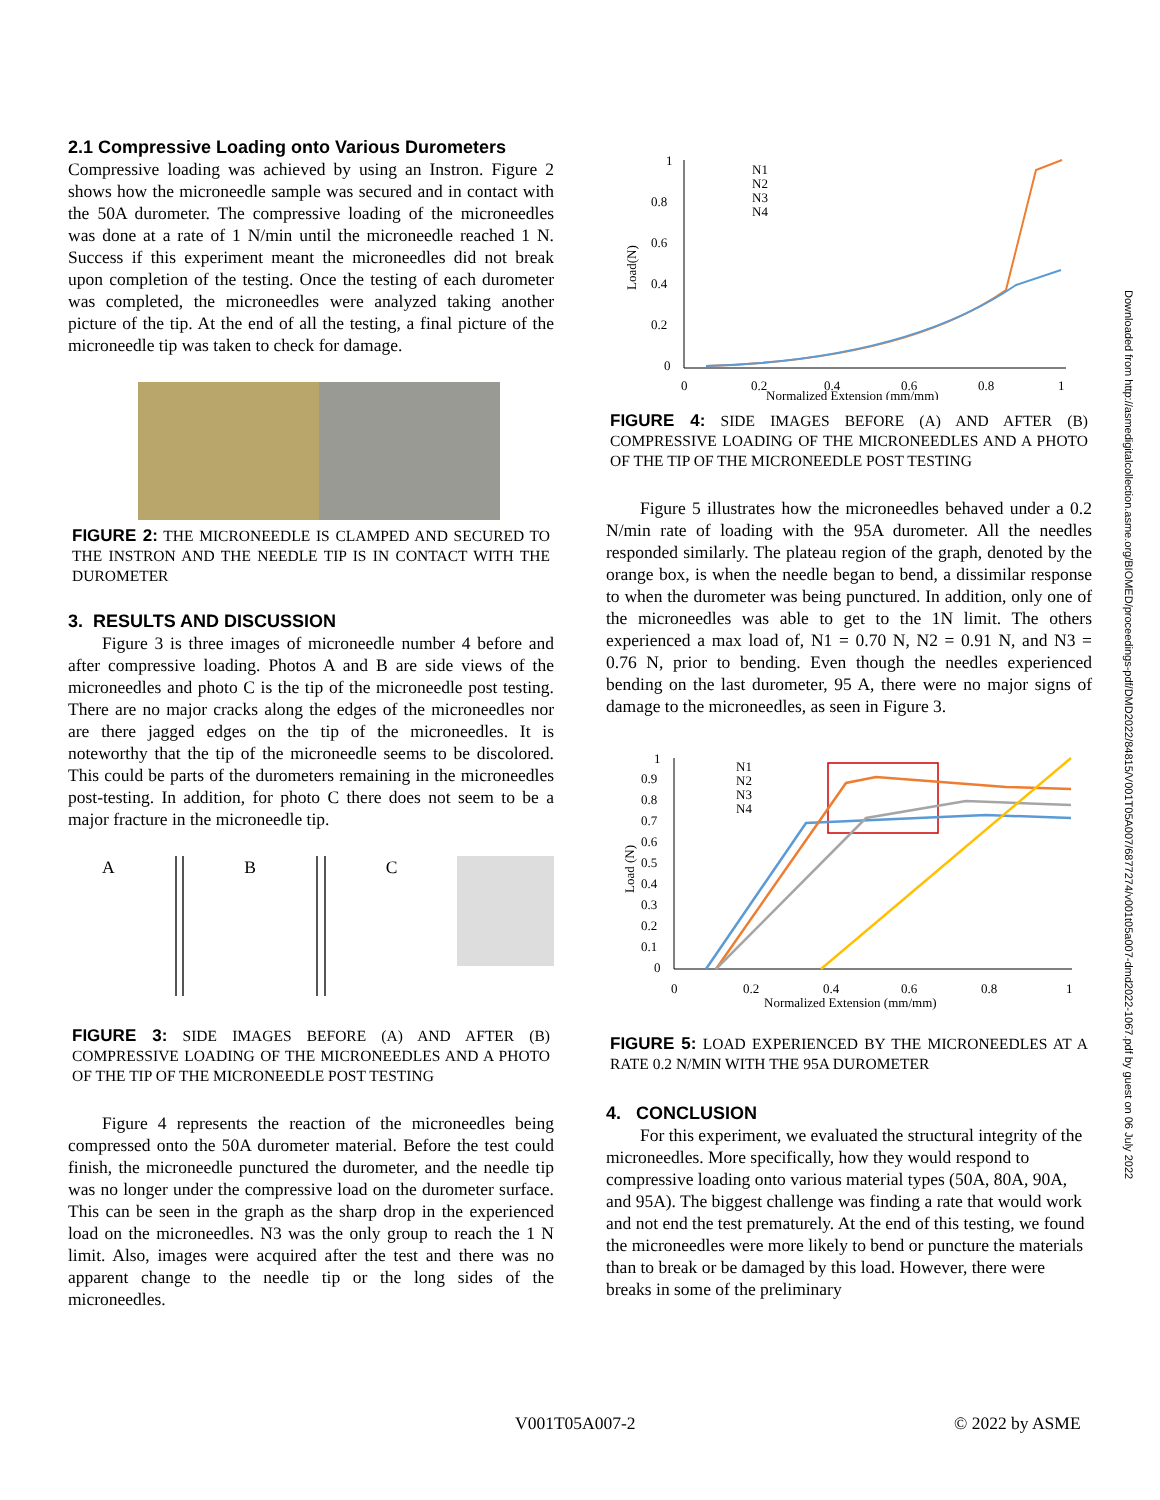2.1 Compressive Loading onto Various Durometers
Compressive loading was achieved by using an Instron. Figure 2 shows how the microneedle sample was secured and in contact with the 50A durometer. The compressive loading of the microneedles was done at a rate of 1 N/min until the microneedle reached 1 N. Success if this experiment meant the microneedles did not break upon completion of the testing. Once the testing of each durometer was completed, the microneedles were analyzed taking another picture of the tip. At the end of all the testing, a final picture of the microneedle tip was taken to check for damage.
FIGURE 2: THE MICRONEEDLE IS CLAMPED AND SECURED TO THE INSTRON AND THE NEEDLE TIP IS IN CONTACT WITH THE DUROMETER
3. RESULTS AND DISCUSSION
Figure 3 is three images of microneedle number 4 before and after compressive loading. Photos A and B are side views of the microneedles and photo C is the tip of the microneedle post testing. There are no major cracks along the edges of the microneedles nor are there jagged edges on the tip of the microneedles. It is noteworthy that the tip of the microneedle seems to be discolored. This could be parts of the durometers remaining in the microneedles post-testing. In addition, for photo C there does not seem to be a major fracture in the microneedle tip.
A B C
FIGURE 3: SIDE IMAGES BEFORE (A) AND AFTER (B) COMPRESSIVE LOADING OF THE MICRONEEDLES AND A PHOTO OF THE TIP OF THE MICRONEEDLE POST TESTING
Figure 4 represents the reaction of the microneedles being compressed onto the 50A durometer material. Before the test could finish, the microneedle punctured the durometer, and the needle tip was no longer under the compressive load on the durometer surface. This can be seen in the graph as the sharp drop in the experienced load on the microneedles. N3 was the only group to reach the 1 N limit. Also, images were acquired after the test and there was no apparent change to the needle tip or the long sides of the microneedles.
1
0.8
0.6
0.4
0.2
0
Load(N)
0
0.2
0.4
0.6
0.8
1
Normalized Extension (mm/mm)
N1
N2
N3
N4
FIGURE 4: SIDE IMAGES BEFORE (A) AND AFTER (B) COMPRESSIVE LOADING OF THE MICRONEEDLES AND A PHOTO OF THE TIP OF THE MICRONEEDLE POST TESTING
Figure 5 illustrates how the microneedles behaved under a 0.2 N/min rate of loading with the 95A durometer. All the needles responded similarly. The plateau region of the graph, denoted by the orange box, is when the needle began to bend, a dissimilar response to when the durometer was being punctured. In addition, only one of the microneedles was able to get to the 1N limit. The others experienced a max load of, N1 = 0.70 N, N2 = 0.91 N, and N3 = 0.76 N, prior to bending. Even though the needles experienced bending on the last durometer, 95 A, there were no major signs of damage to the microneedles, as seen in Figure 3.
1
0.9
0.8
0.7
0.6
0.5
0.4
0.3
0.2
0.1
0
Load (N)
0
0.2
0.4
0.6
0.8
1
Normalized Extension (mm/mm)
N1
N2
N3
N4
FIGURE 5: LOAD EXPERIENCED BY THE MICRONEEDLES AT A RATE 0.2 N/MIN WITH THE 95A DUROMETER
4. CONCLUSION
For this experiment, we evaluated the structural integrity of the microneedles. More specifically, how they would respond to compressive loading onto various material types (50A, 80A, 90A, and 95A). The biggest challenge was finding a rate that would work and not end the test prematurely. At the end of this testing, we found the microneedles were more likely to bend or puncture the materials than to break or be damaged by this load. However, there were breaks in some of the preliminary
Downloaded from http://asmedigitalcollection.asme.org/BIOMED/proceedings-pdf/DMD2022/84815/V001T05A007/6877274/v001t05a007-dmd2022-1067.pdf by guest on 06 July 2022
V001T05A007-2 © 2022 by ASME